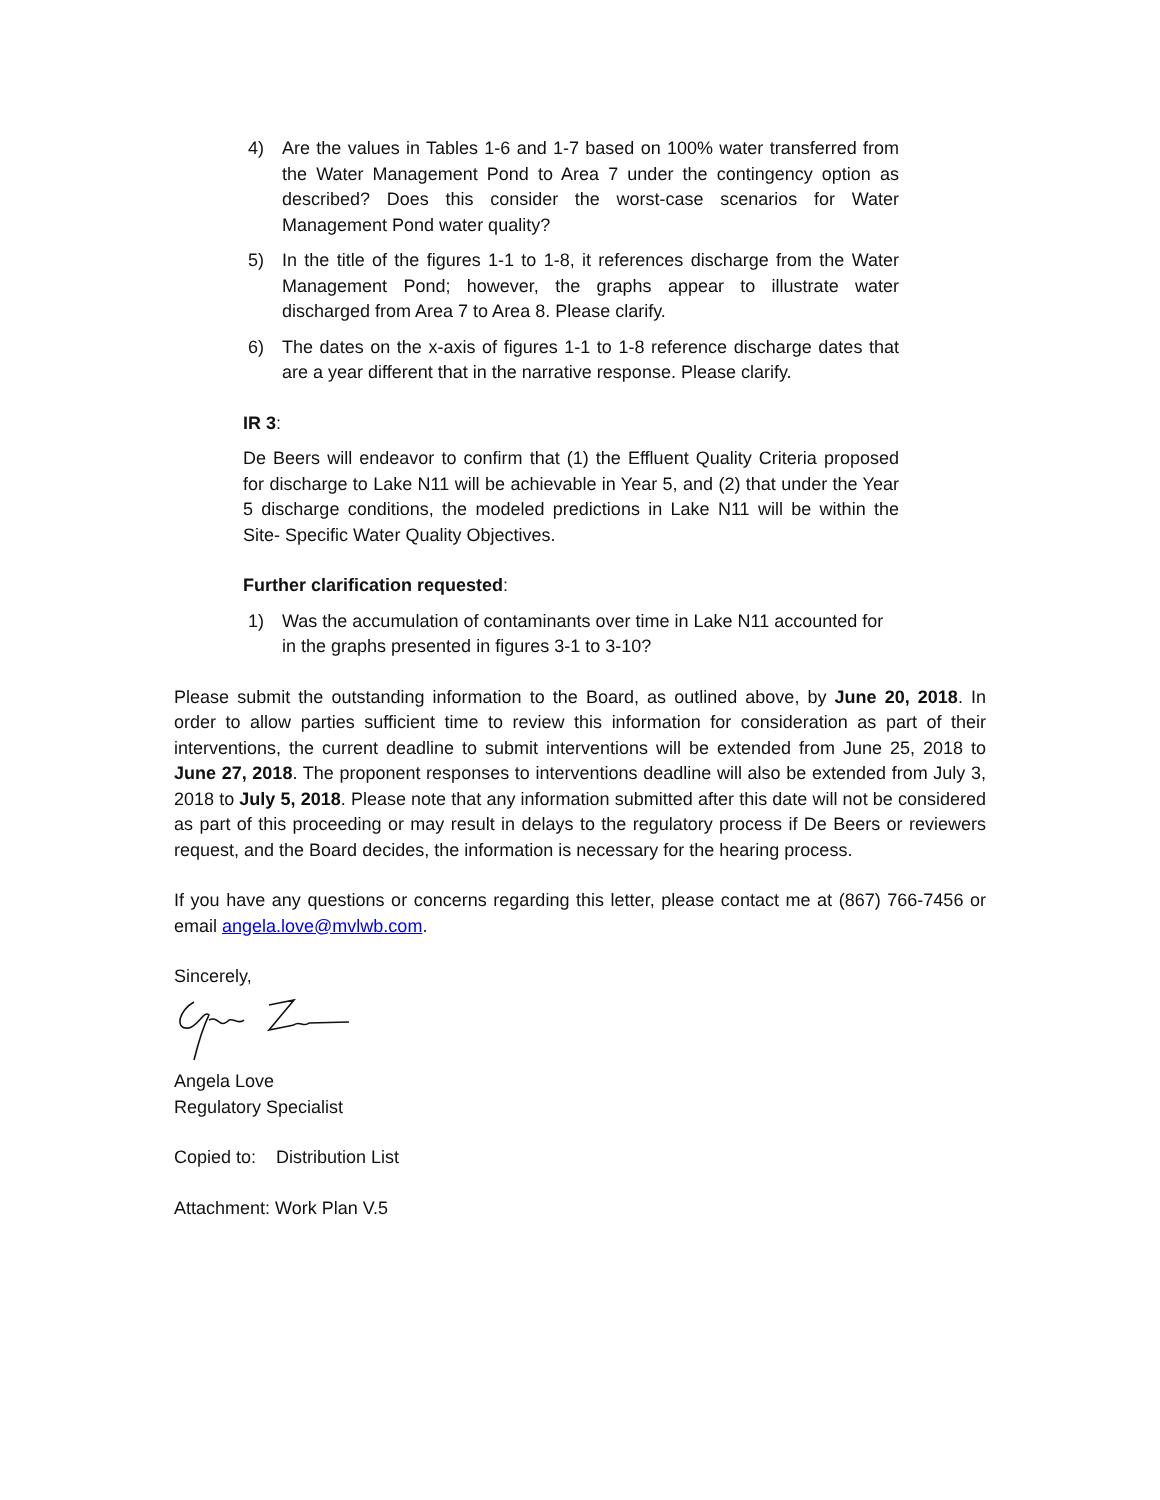4) Are the values in Tables 1-6 and 1-7 based on 100% water transferred from the Water Management Pond to Area 7 under the contingency option as described? Does this consider the worst-case scenarios for Water Management Pond water quality?
5) In the title of the figures 1-1 to 1-8, it references discharge from the Water Management Pond; however, the graphs appear to illustrate water discharged from Area 7 to Area 8. Please clarify.
6) The dates on the x-axis of figures 1-1 to 1-8 reference discharge dates that are a year different that in the narrative response. Please clarify.
IR 3:
De Beers will endeavor to confirm that (1) the Effluent Quality Criteria proposed for discharge to Lake N11 will be achievable in Year 5, and (2) that under the Year 5 discharge conditions, the modeled predictions in Lake N11 will be within the Site- Specific Water Quality Objectives.
Further clarification requested:
1) Was the accumulation of contaminants over time in Lake N11 accounted for in the graphs presented in figures 3-1 to 3-10?
Please submit the outstanding information to the Board, as outlined above, by June 20, 2018. In order to allow parties sufficient time to review this information for consideration as part of their interventions, the current deadline to submit interventions will be extended from June 25, 2018 to June 27, 2018. The proponent responses to interventions deadline will also be extended from July 3, 2018 to July 5, 2018. Please note that any information submitted after this date will not be considered as part of this proceeding or may result in delays to the regulatory process if De Beers or reviewers request, and the Board decides, the information is necessary for the hearing process.
If you have any questions or concerns regarding this letter, please contact me at (867) 766-7456 or email angela.love@mvlwb.com.
Sincerely,
Angela Love
Regulatory Specialist
Copied to: Distribution List
Attachment: Work Plan V.5